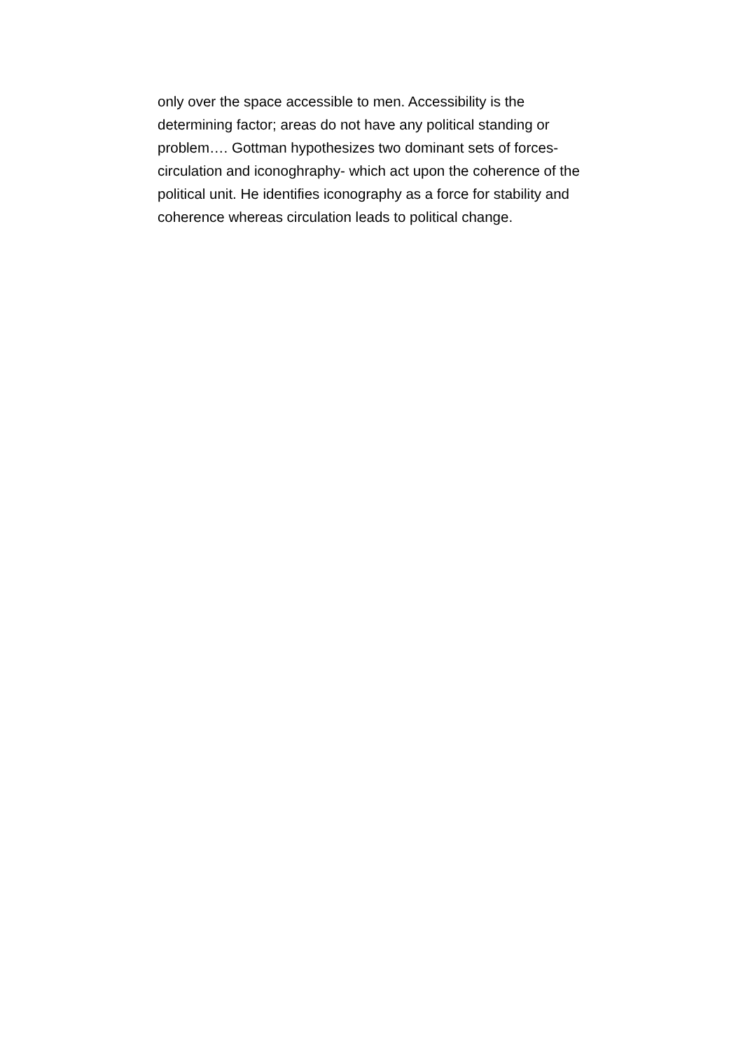only over the space accessible to men. Accessibility is the
determining factor; areas do not have any political standing or
problem…. Gottman hypothesizes two dominant sets of forces-
circulation and iconoghraphy- which act upon the coherence of the
political unit. He identifies iconography as a force for stability and
coherence whereas circulation leads to political change.